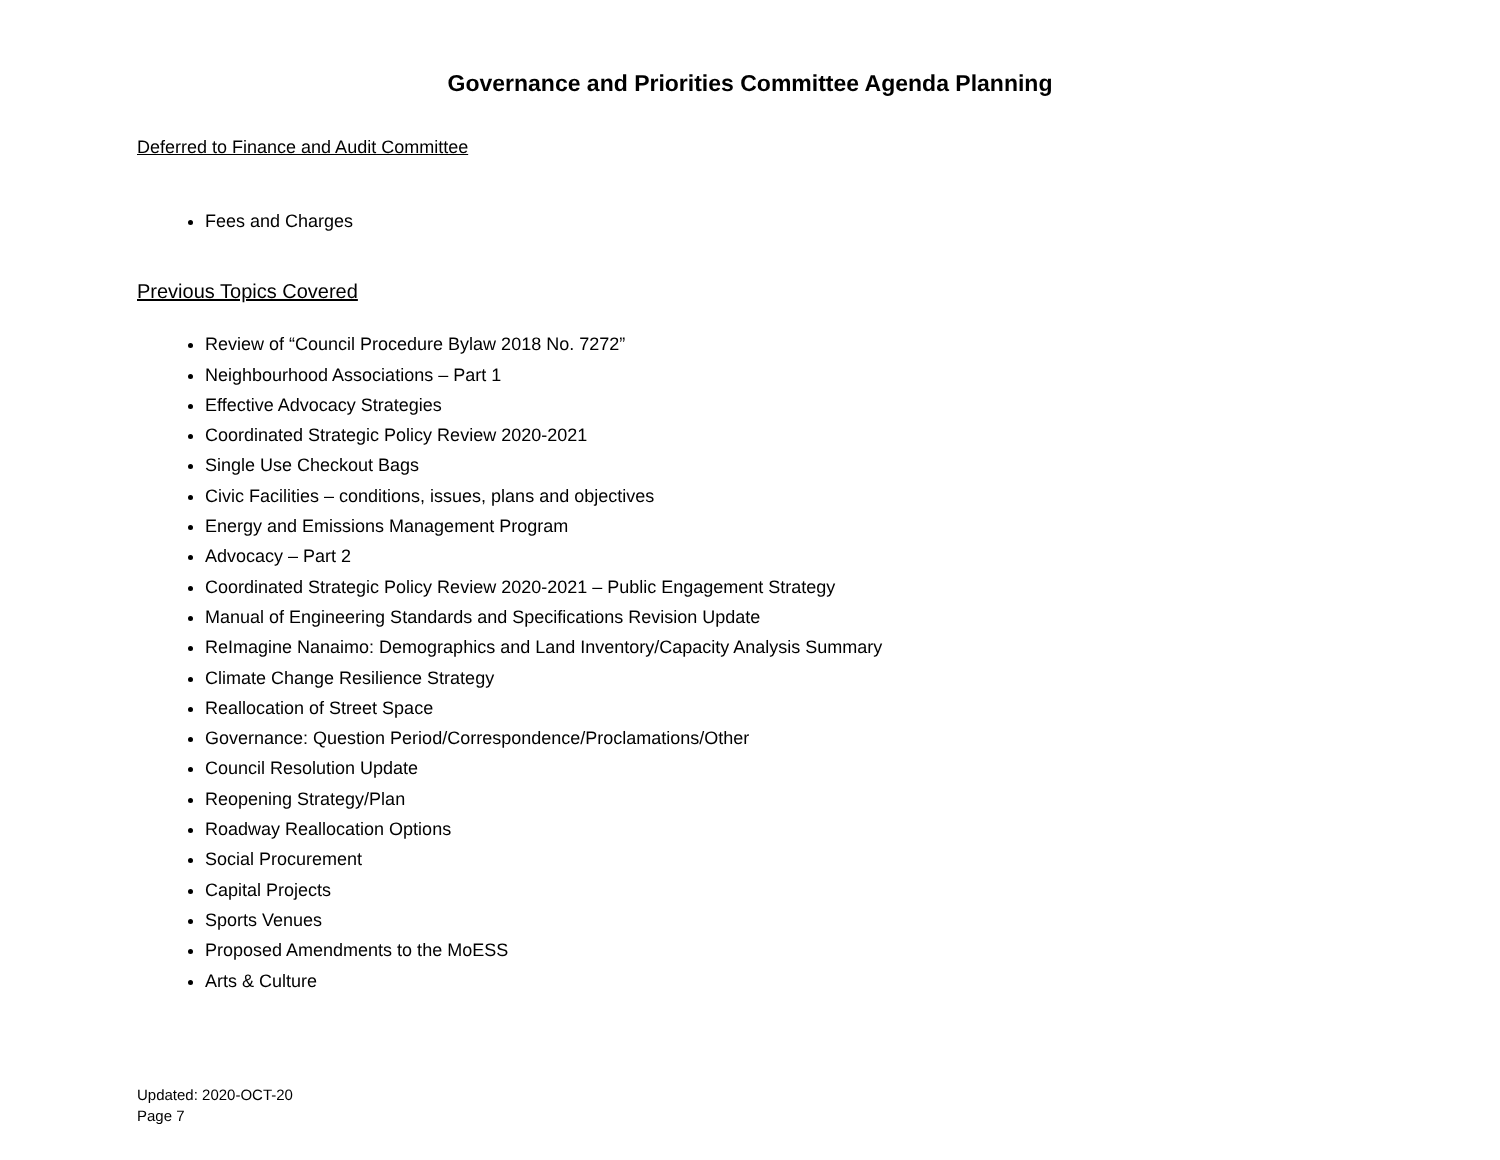Governance and Priorities Committee Agenda Planning
Deferred to Finance and Audit Committee
Fees and Charges
Previous Topics Covered
Review of “Council Procedure Bylaw 2018 No. 7272”
Neighbourhood Associations – Part 1
Effective Advocacy Strategies
Coordinated Strategic Policy Review 2020-2021
Single Use Checkout Bags
Civic Facilities – conditions, issues, plans and objectives
Energy and Emissions Management Program
Advocacy – Part 2
Coordinated Strategic Policy Review 2020-2021 – Public Engagement Strategy
Manual of Engineering Standards and Specifications Revision Update
ReImagine Nanaimo: Demographics and Land Inventory/Capacity Analysis Summary
Climate Change Resilience Strategy
Reallocation of Street Space
Governance: Question Period/Correspondence/Proclamations/Other
Council Resolution Update
Reopening Strategy/Plan
Roadway Reallocation Options
Social Procurement
Capital Projects
Sports Venues
Proposed Amendments to the MoESS
Arts & Culture
Updated: 2020-OCT-20
Page 7